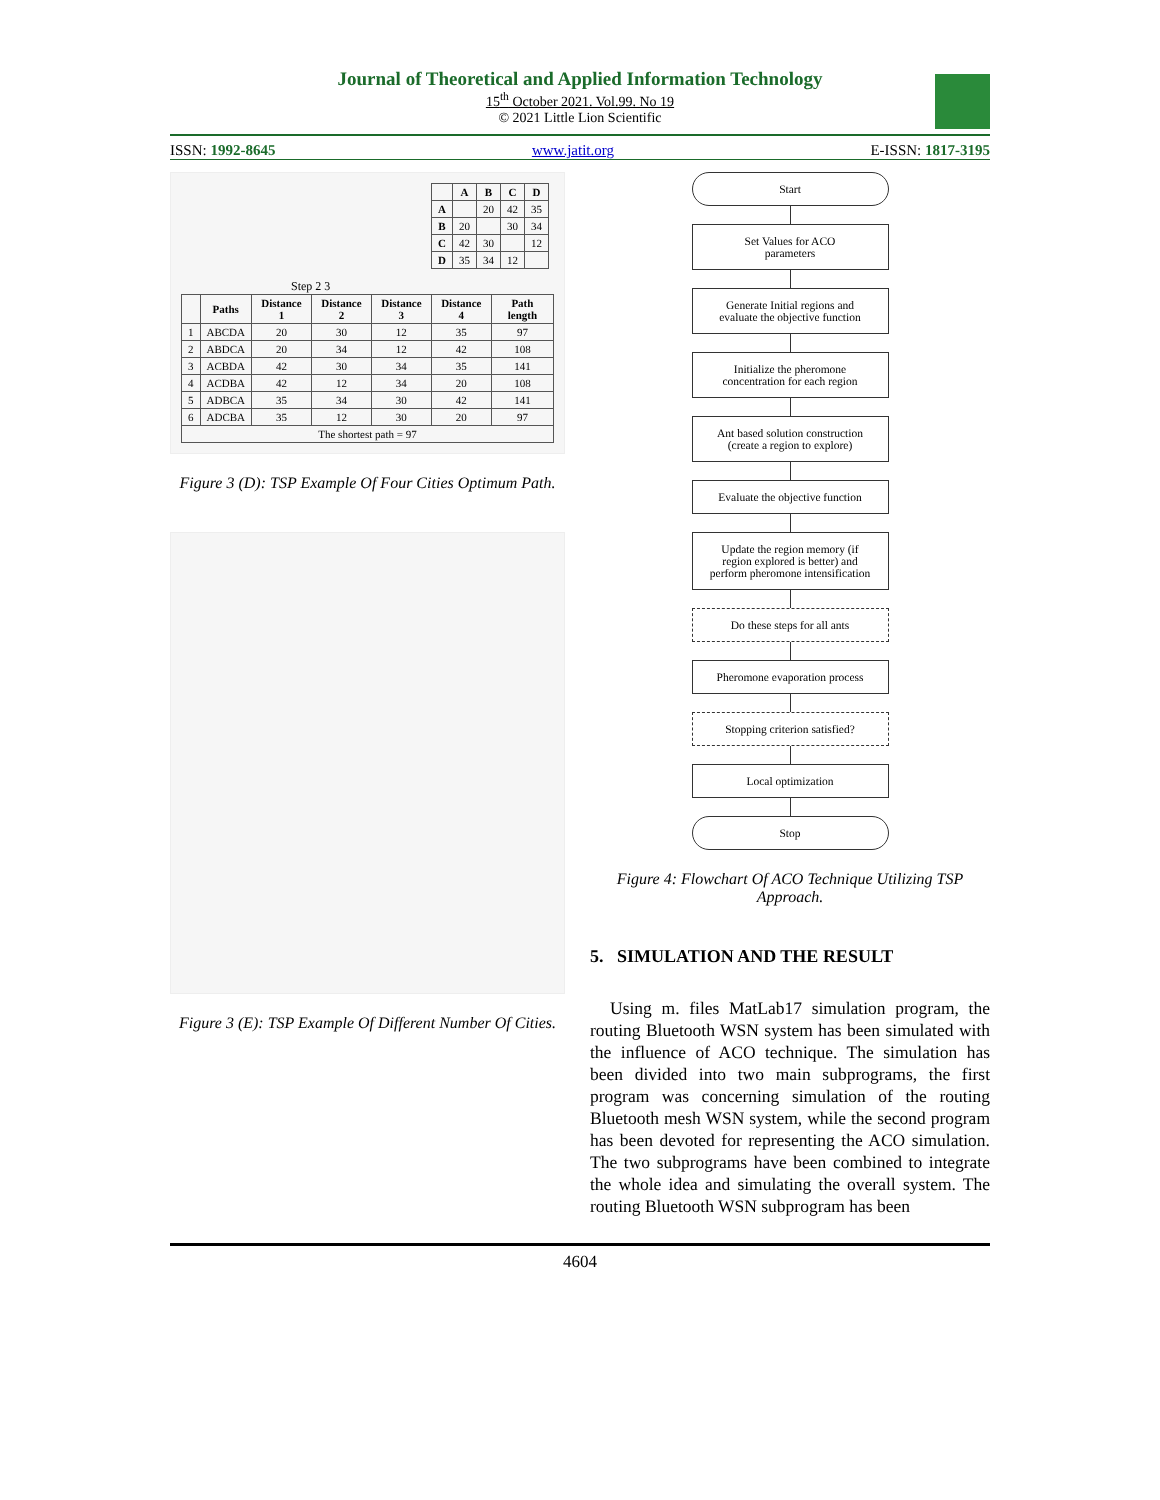Journal of Theoretical and Applied Information Technology
15<sup>th</sup> October 2021. Vol.99. No 19
© 2021 Little Lion Scientific
ISSN: 1992-8645 www.jatit.org E-ISSN: 1817-3195
| | A | B | C | D |
| --- | --- | --- | --- | --- |
| A | | 20 | 42 | 35 |
| B | 20 | | 30 | 34 |
| C | 42 | 30 | | 12 |
| D | 35 | 34 | 12 | |
Step 2 3
| | Paths | Distance 1 | Distance 2 | Distance 3 | Distance 4 | Path length |
| --- | --- | --- | --- | --- | --- | --- |
| 1 | ABCDA | 20 | 30 | 12 | 35 | 97 |
| 2 | ABDCA | 20 | 34 | 12 | 42 | 108 |
| 3 | ACBDA | 42 | 30 | 34 | 35 | 141 |
| 4 | ACDBA | 42 | 12 | 34 | 20 | 108 |
| 5 | ADBCA | 35 | 34 | 30 | 42 | 141 |
| 6 | ADCBA | 35 | 12 | 30 | 20 | 97 |
| The shortest path = 97 | | | | | | |
Figure 3 (D): TSP Example Of Four Cities Optimum Path.
Figure 3 (E): TSP Example Of Different Number Of Cities.
Start
Set Values for ACO
parameters
Generate Initial regions and
evaluate the objective function
Initialize the pheromone
concentration for each region
Ant based solution construction
(create a region to explore)
Evaluate the objective function
Update the region memory (if
region explored is better) and
perform pheromone intensification
Do these steps for all ants
Pheromone evaporation process
Stopping criterion satisfied?
Local optimization
Stop
Figure 4: Flowchart Of ACO Technique Utilizing TSP Approach.
5. SIMULATION AND THE RESULT
Using m. files MatLab17 simulation program, the routing Bluetooth WSN system has been simulated with the influence of ACO technique. The simulation has been divided into two main subprograms, the first program was concerning simulation of the routing Bluetooth mesh WSN system, while the second program has been devoted for representing the ACO simulation. The two subprograms have been combined to integrate the whole idea and simulating the overall system. The routing Bluetooth WSN subprogram has been
4604